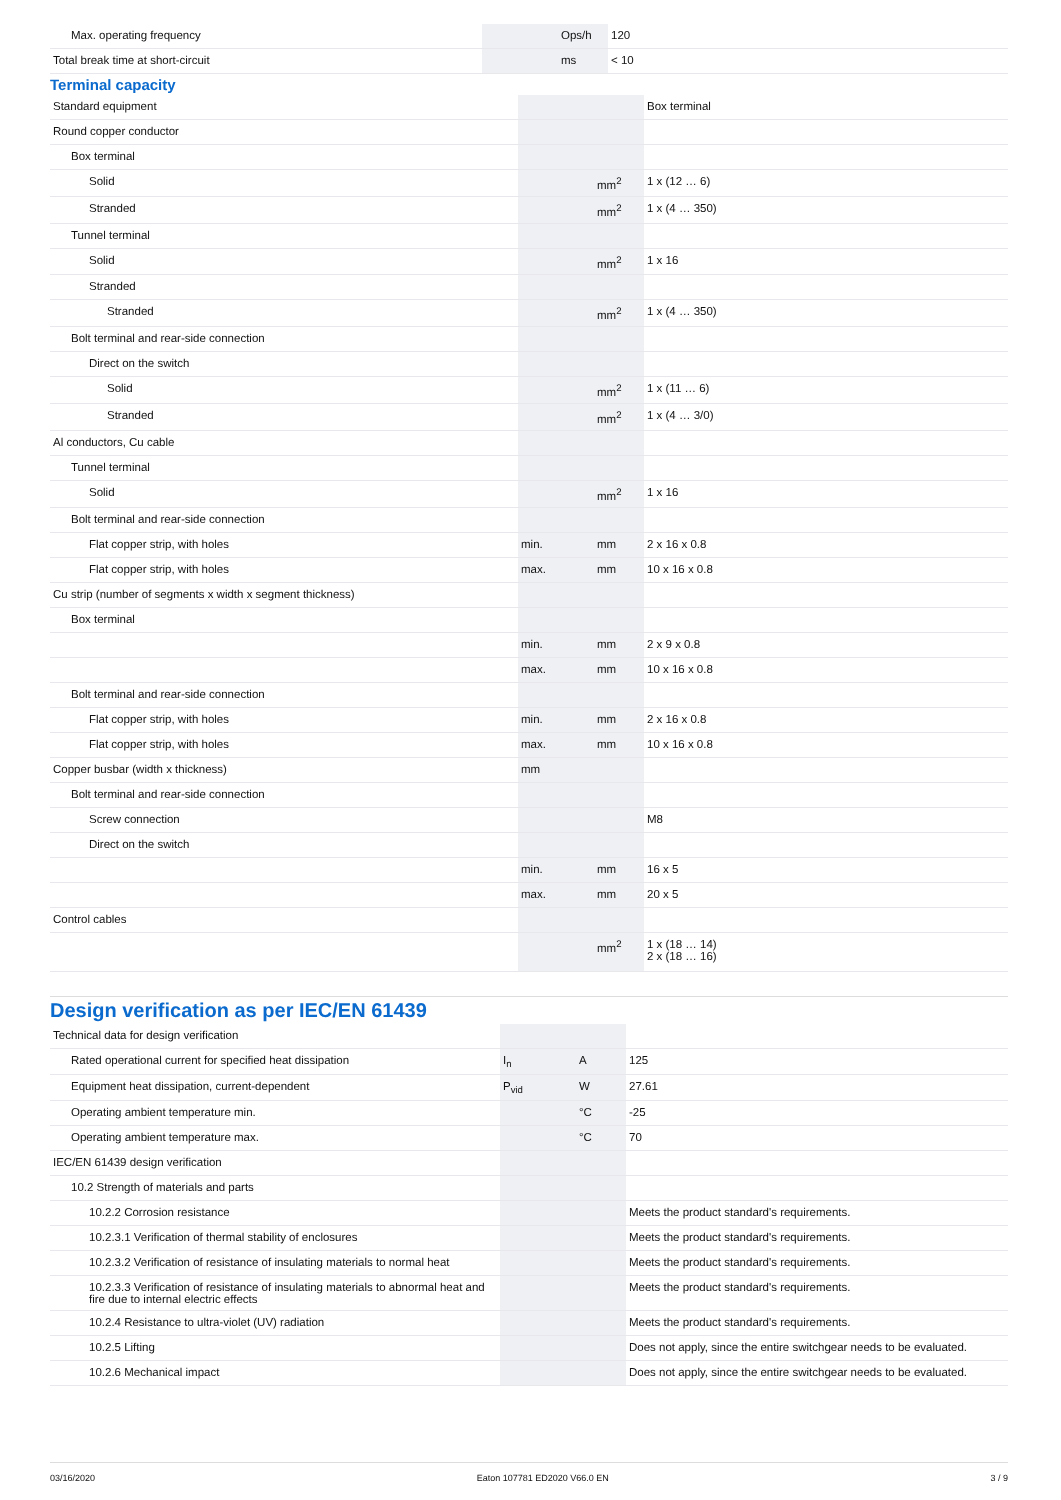| Max. operating frequency | | Ops/h | 120 |
| Total break time at short-circuit | | ms | < 10 |
Terminal capacity
| Standard equipment | | | Box terminal |
| Round copper conductor | | | |
| Box terminal | | | |
| Solid | | mm<sup>2</sup> | 1 x (12 … 6) |
| Stranded | | mm<sup>2</sup> | 1 x (4 … 350) |
| Tunnel terminal | | | |
| Solid | | mm<sup>2</sup> | 1 x 16 |
| Stranded | | | |
| Stranded | | mm<sup>2</sup> | 1 x (4 … 350) |
| Bolt terminal and rear-side connection | | | |
| Direct on the switch | | | |
| Solid | | mm<sup>2</sup> | 1 x (11 … 6) |
| Stranded | | mm<sup>2</sup> | 1 x (4 … 3/0) |
| Al conductors, Cu cable | | | |
| Tunnel terminal | | | |
| Solid | | mm<sup>2</sup> | 1 x 16 |
| Bolt terminal and rear-side connection | | | |
| Flat copper strip, with holes | min. | mm | 2 x 16 x 0.8 |
| Flat copper strip, with holes | max. | mm | 10 x 16 x 0.8 |
| Cu strip (number of segments x width x segment thickness) | | | |
| Box terminal | | | |
| | min. | mm | 2 x 9 x 0.8 |
| | max. | mm | 10 x 16 x 0.8 |
| Bolt terminal and rear-side connection | | | |
| Flat copper strip, with holes | min. | mm | 2 x 16 x 0.8 |
| Flat copper strip, with holes | max. | mm | 10 x 16 x 0.8 |
| Copper busbar (width x thickness) | mm | | |
| Bolt terminal and rear-side connection | | | |
| Screw connection | | | M8 |
| Direct on the switch | | | |
| | min. | mm | 16 x 5 |
| | max. | mm | 20 x 5 |
| Control cables | | | |
| | | mm<sup>2</sup> | 1 x (18 … 14) 2 x (18 … 16) |
Design verification as per IEC/EN 61439
| Technical data for design verification | | | |
| Rated operational current for specified heat dissipation | I<sub>n</sub> | A | 125 |
| Equipment heat dissipation, current-dependent | P<sub>vid</sub> | W | 27.61 |
| Operating ambient temperature min. | | °C | -25 |
| Operating ambient temperature max. | | °C | 70 |
| IEC/EN 61439 design verification | | | |
| 10.2 Strength of materials and parts | | | |
| 10.2.2 Corrosion resistance | | | Meets the product standard's requirements. |
| 10.2.3.1 Verification of thermal stability of enclosures | | | Meets the product standard's requirements. |
| 10.2.3.2 Verification of resistance of insulating materials to normal heat | | | Meets the product standard's requirements. |
| 10.2.3.3 Verification of resistance of insulating materials to abnormal heat and fire due to internal electric effects | | | Meets the product standard's requirements. |
| 10.2.4 Resistance to ultra-violet (UV) radiation | | | Meets the product standard's requirements. |
| 10.2.5 Lifting | | | Does not apply, since the entire switchgear needs to be evaluated. |
| 10.2.6 Mechanical impact | | | Does not apply, since the entire switchgear needs to be evaluated. |
03/16/2020 Eaton 107781 ED2020 V66.0 EN 3 / 9